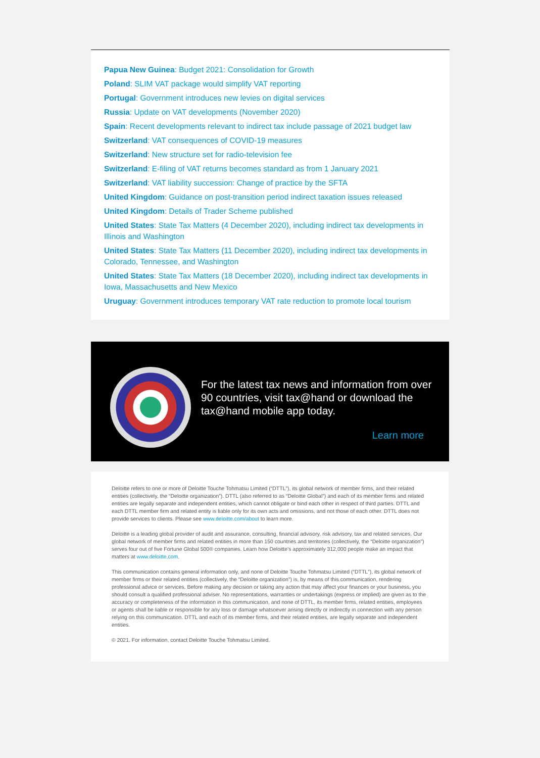Papua New Guinea: Budget 2021: Consolidation for Growth
Poland: SLIM VAT package would simplify VAT reporting
Portugal: Government introduces new levies on digital services
Russia: Update on VAT developments (November 2020)
Spain: Recent developments relevant to indirect tax include passage of 2021 budget law
Switzerland: VAT consequences of COVID-19 measures
Switzerland: New structure set for radio-television fee
Switzerland: E-filing of VAT returns becomes standard as from 1 January 2021
Switzerland: VAT liability succession: Change of practice by the SFTA
United Kingdom: Guidance on post-transition period indirect taxation issues released
United Kingdom: Details of Trader Scheme published
United States: State Tax Matters (4 December 2020), including indirect tax developments in Illinois and Washington
United States: State Tax Matters (11 December 2020), including indirect tax developments in Colorado, Tennessee, and Washington
United States: State Tax Matters (18 December 2020), including indirect tax developments in Iowa, Massachusetts and New Mexico
Uruguay: Government introduces temporary VAT rate reduction to promote local tourism
For the latest tax news and information from over 90 countries, visit tax@hand or download the tax@hand mobile app today.
Learn more
Deloitte refers to one or more of Deloitte Touche Tohmatsu Limited (“DTTL”), its global network of member firms, and their related entities (collectively, the “Deloitte organization”). DTTL (also referred to as “Deloitte Global”) and each of its member firms and related entities are legally separate and independent entities, which cannot obligate or bind each other in respect of third parties. DTTL and each DTTL member firm and related entity is liable only for its own acts and omissions, and not those of each other. DTTL does not provide services to clients. Please see www.deloitte.com/about to learn more.
Deloitte is a leading global provider of audit and assurance, consulting, financial advisory, risk advisory, tax and related services. Our global network of member firms and related entities in more than 150 countries and territories (collectively, the “Deloitte organization”) serves four out of five Fortune Global 500® companies. Learn how Deloitte’s approximately 312,000 people make an impact that matters at www.deloitte.com.
This communication contains general information only, and none of Deloitte Touche Tohmatsu Limited (“DTTL”), its global network of member firms or their related entities (collectively, the “Deloitte organization”) is, by means of this communication, rendering professional advice or services. Before making any decision or taking any action that may affect your finances or your business, you should consult a qualified professional adviser. No representations, warranties or undertakings (express or implied) are given as to the accuracy or completeness of the information in this communication, and none of DTTL, its member firms, related entities, employees or agents shall be liable or responsible for any loss or damage whatsoever arising directly or indirectly in connection with any person relying on this communication. DTTL and each of its member firms, and their related entities, are legally separate and independent entities.
© 2021. For information, contact Deloitte Touche Tohmatsu Limited.